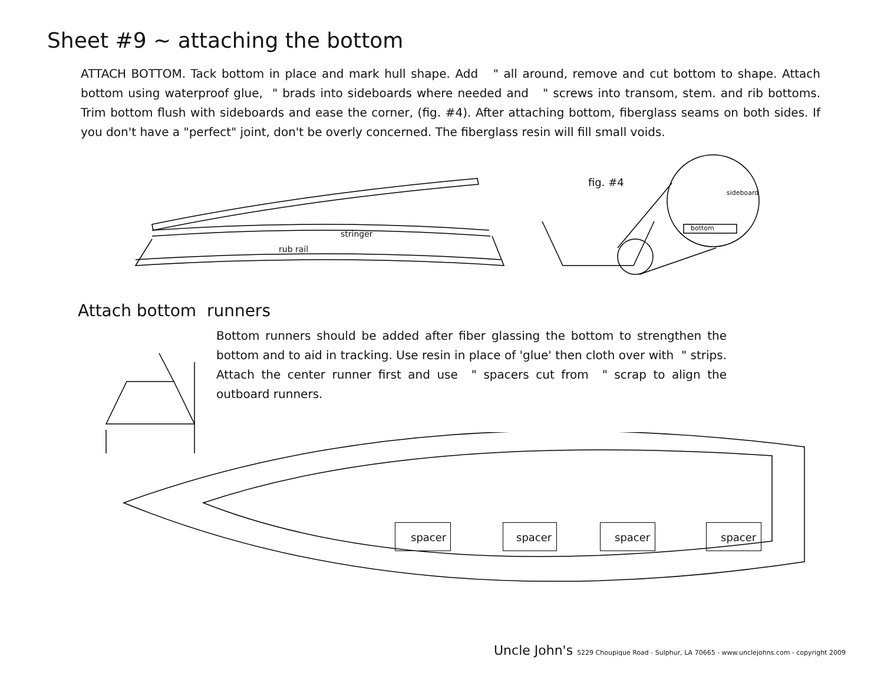Sheet #9 ~ attaching the bottom
ATTACH BOTTOM. Tack bottom in place and mark hull shape. Add " all around, remove and cut bottom to shape. Attach bottom using waterproof glue, " brads into sideboards where needed and " screws into transom, stem. and rib bottoms. Trim bottom flush with sideboards and ease the corner, (fig. #4). After attaching bottom, fiberglass seams on both sides. If you don't have a "perfect" joint, don't be overly concerned. The fiberglass resin will fill small voids.
stringer
rub rail
fig. #4
sideboard
bottom
Attach bottom runners
Bottom runners should be added after fiber glassing the bottom to strengthen the bottom and to aid in tracking. Use resin in place of 'glue' then cloth over with " strips. Attach the center runner first and use " spacers cut from " scrap to align the outboard runners.
spacer spacer spacer spacer
Uncle John's 5229 Choupique Road - Sulphur, LA 70665 - www.unclejohns.com - copyright 2009